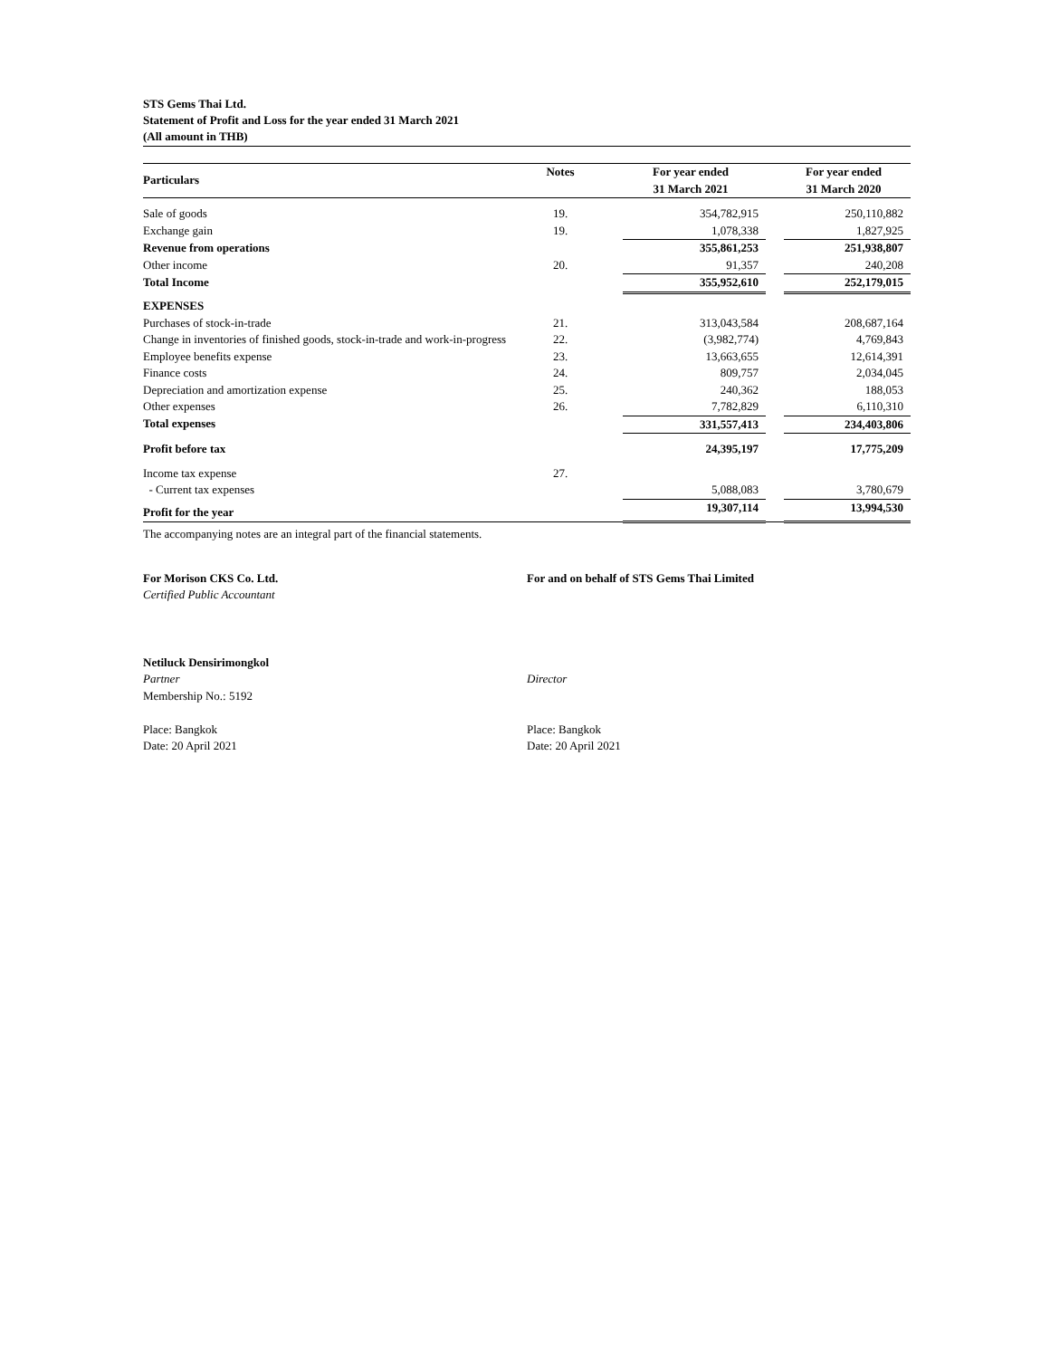STS Gems Thai Ltd.
Statement of Profit and Loss for the year ended 31 March 2021
(All amount in THB)
| Particulars | Notes | | For year ended 31 March 2021 | | For year ended 31 March 2020 |
| --- | --- | --- | --- | --- | --- |
| Sale of goods | 19. | | 354,782,915 | | 250,110,882 |
| Exchange gain | 19. | | 1,078,338 | | 1,827,925 |
| Revenue from operations | | | 355,861,253 | | 251,938,807 |
| Other income | 20. | | 91,357 | | 240,208 |
| Total Income | | | 355,952,610 | | 252,179,015 |
| EXPENSES | | | | | |
| Purchases of stock-in-trade | 21. | | 313,043,584 | | 208,687,164 |
| Change in inventories of finished goods, stock-in-trade and work-in-progress | 22. | | (3,982,774) | | 4,769,843 |
| Employee benefits expense | 23. | | 13,663,655 | | 12,614,391 |
| Finance costs | 24. | | 809,757 | | 2,034,045 |
| Depreciation and amortization expense | 25. | | 240,362 | | 188,053 |
| Other expenses | 26. | | 7,782,829 | | 6,110,310 |
| Total expenses | | | 331,557,413 | | 234,403,806 |
| Profit before tax | | | 24,395,197 | | 17,775,209 |
| Income tax expense | 27. | | | | |
| - Current tax expenses | | | 5,088,083 | | 3,780,679 |
| Profit for the year | | | 19,307,114 | | 13,994,530 |
The accompanying notes are an integral part of the financial statements.
For Morison CKS Co. Ltd.
Certified Public Accountant
For and on behalf of STS Gems Thai Limited
Netiluck Densirimongkol
Partner
Membership No.: 5192
Place: Bangkok
Date: 20 April 2021
Director
Place: Bangkok
Date: 20 April 2021